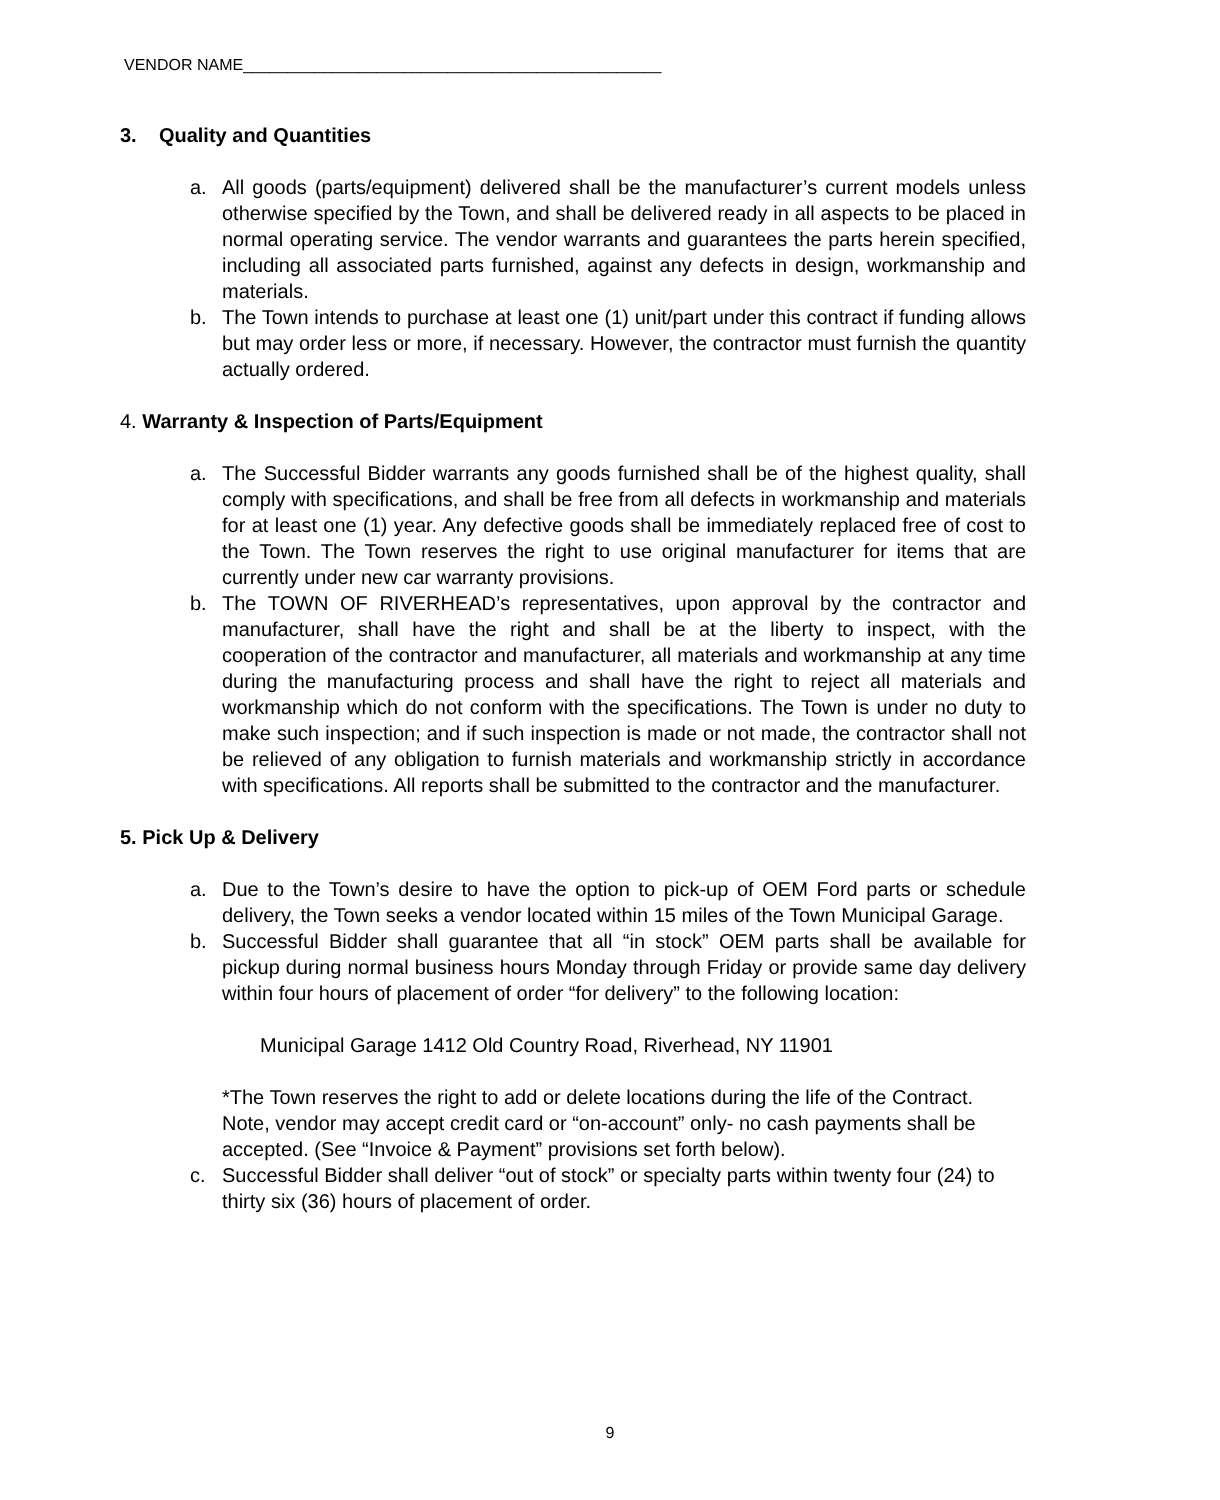VENDOR NAME_______________________________________________
3. Quality and Quantities
a. All goods (parts/equipment) delivered shall be the manufacturer’s current models unless otherwise specified by the Town, and shall be delivered ready in all aspects to be placed in normal operating service. The vendor warrants and guarantees the parts herein specified, including all associated parts furnished, against any defects in design, workmanship and materials.
b. The Town intends to purchase at least one (1) unit/part under this contract if funding allows but may order less or more, if necessary. However, the contractor must furnish the quantity actually ordered.
4. Warranty & Inspection of Parts/Equipment
a. The Successful Bidder warrants any goods furnished shall be of the highest quality, shall comply with specifications, and shall be free from all defects in workmanship and materials for at least one (1) year. Any defective goods shall be immediately replaced free of cost to the Town. The Town reserves the right to use original manufacturer for items that are currently under new car warranty provisions.
b. The TOWN OF RIVERHEAD’s representatives, upon approval by the contractor and manufacturer, shall have the right and shall be at the liberty to inspect, with the cooperation of the contractor and manufacturer, all materials and workmanship at any time during the manufacturing process and shall have the right to reject all materials and workmanship which do not conform with the specifications. The Town is under no duty to make such inspection; and if such inspection is made or not made, the contractor shall not be relieved of any obligation to furnish materials and workmanship strictly in accordance with specifications. All reports shall be submitted to the contractor and the manufacturer.
5. Pick Up & Delivery
a. Due to the Town’s desire to have the option to pick-up of OEM Ford parts or schedule delivery, the Town seeks a vendor located within 15 miles of the Town Municipal Garage.
b. Successful Bidder shall guarantee that all “in stock” OEM parts shall be available for pickup during normal business hours Monday through Friday or provide same day delivery within four hours of placement of order “for delivery” to the following location:
Municipal Garage 1412 Old Country Road, Riverhead, NY 11901
*The Town reserves the right to add or delete locations during the life of the Contract. Note, vendor may accept credit card or “on-account” only- no cash payments shall be accepted. (See “Invoice & Payment” provisions set forth below).
c. Successful Bidder shall deliver “out of stock” or specialty parts within twenty four (24) to thirty six (36) hours of placement of order.
9